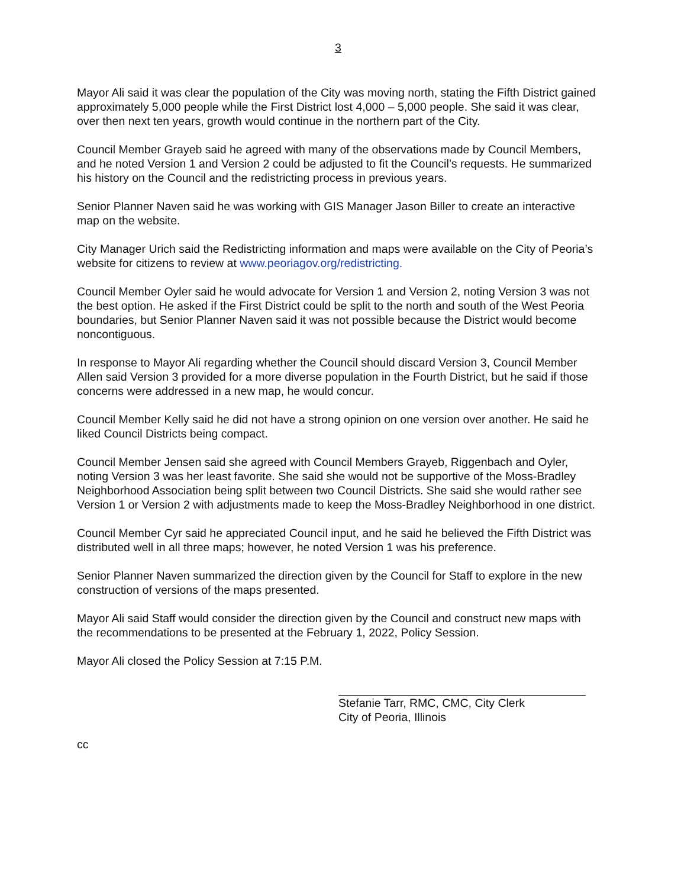3
Mayor Ali said it was clear the population of the City was moving north, stating the Fifth District gained approximately 5,000 people while the First District lost 4,000 – 5,000 people. She said it was clear, over then next ten years, growth would continue in the northern part of the City.
Council Member Grayeb said he agreed with many of the observations made by Council Members, and he noted Version 1 and Version 2 could be adjusted to fit the Council’s requests. He summarized his history on the Council and the redistricting process in previous years.
Senior Planner Naven said he was working with GIS Manager Jason Biller to create an interactive map on the website.
City Manager Urich said the Redistricting information and maps were available on the City of Peoria’s website for citizens to review at www.peoriagov.org/redistricting.
Council Member Oyler said he would advocate for Version 1 and Version 2, noting Version 3 was not the best option. He asked if the First District could be split to the north and south of the West Peoria boundaries, but Senior Planner Naven said it was not possible because the District would become noncontiguous.
In response to Mayor Ali regarding whether the Council should discard Version 3, Council Member Allen said Version 3 provided for a more diverse population in the Fourth District, but he said if those concerns were addressed in a new map, he would concur.
Council Member Kelly said he did not have a strong opinion on one version over another. He said he liked Council Districts being compact.
Council Member Jensen said she agreed with Council Members Grayeb, Riggenbach and Oyler, noting Version 3 was her least favorite. She said she would not be supportive of the Moss-Bradley Neighborhood Association being split between two Council Districts. She said she would rather see Version 1 or Version 2 with adjustments made to keep the Moss-Bradley Neighborhood in one district.
Council Member Cyr said he appreciated Council input, and he said he believed the Fifth District was distributed well in all three maps; however, he noted Version 1 was his preference.
Senior Planner Naven summarized the direction given by the Council for Staff to explore in the new construction of versions of the maps presented.
Mayor Ali said Staff would consider the direction given by the Council and construct new maps with the recommendations to be presented at the February 1, 2022, Policy Session.
Mayor Ali closed the Policy Session at 7:15 P.M.
Stefanie Tarr, RMC, CMC, City Clerk
City of Peoria, Illinois
cc